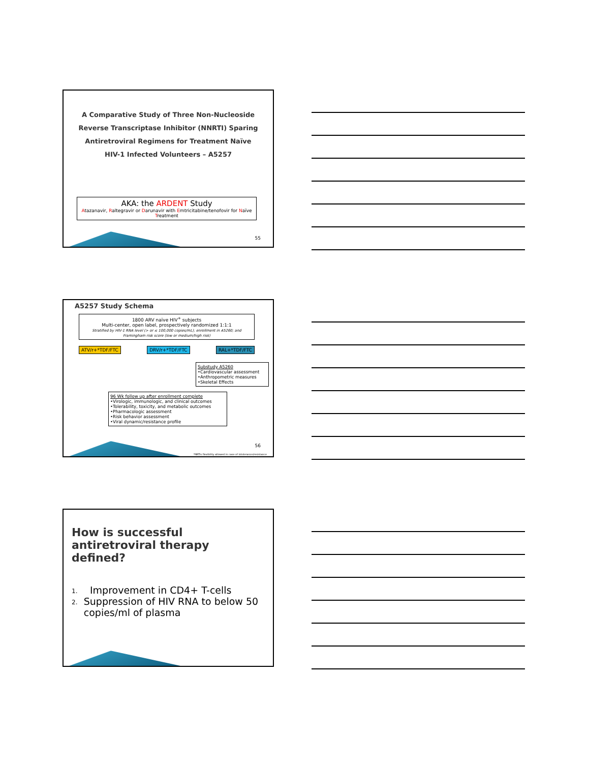A Comparative Study of Three Non-Nucleoside Reverse Transcriptase Inhibitor (NNRTI) Sparing Antiretroviral Regimens for Treatment Naïve HIV-1 Infected Volunteers – A5257
AKA: the ARDENT Study
Atazanavir, Raltegravir or Darunavir with Emtricitabine/tenofovir for Naïve Treatment
55
A5257 Study Schema
1800 ARV naïve HIV<sup>+</sup> subjects
Multi-center, open label, prospectively randomized 1:1:1
Stratified by HIV-1 RNA level (> or ≤ 100,000 copies/mL); enrollment in A5260; and Framingham risk score (low or medium/high risk)
ATV/r+*TDF/FTC DRV/r+*TDF/FTC RAL+*TDF/FTC
Substudy A5260
•Cardiovascular assessment
•Anthropometric measures
•Skeletal Effects
96 Wk follow up after enrollment complete
•Virologic, immunologic, and clinical outcomes
•Tolerability, toxicity, and metabolic outcomes
•Pharmacologic assessment
•Risk behavior assessment
•Viral dynamic/resistance profile
56
*NRTIs flexibility allowed in case of intolerance/resistance
How is successful antiretroviral therapy defined?
1. Improvement in CD4+ T-cells
2. Suppression of HIV RNA to below 50 copies/ml of plasma